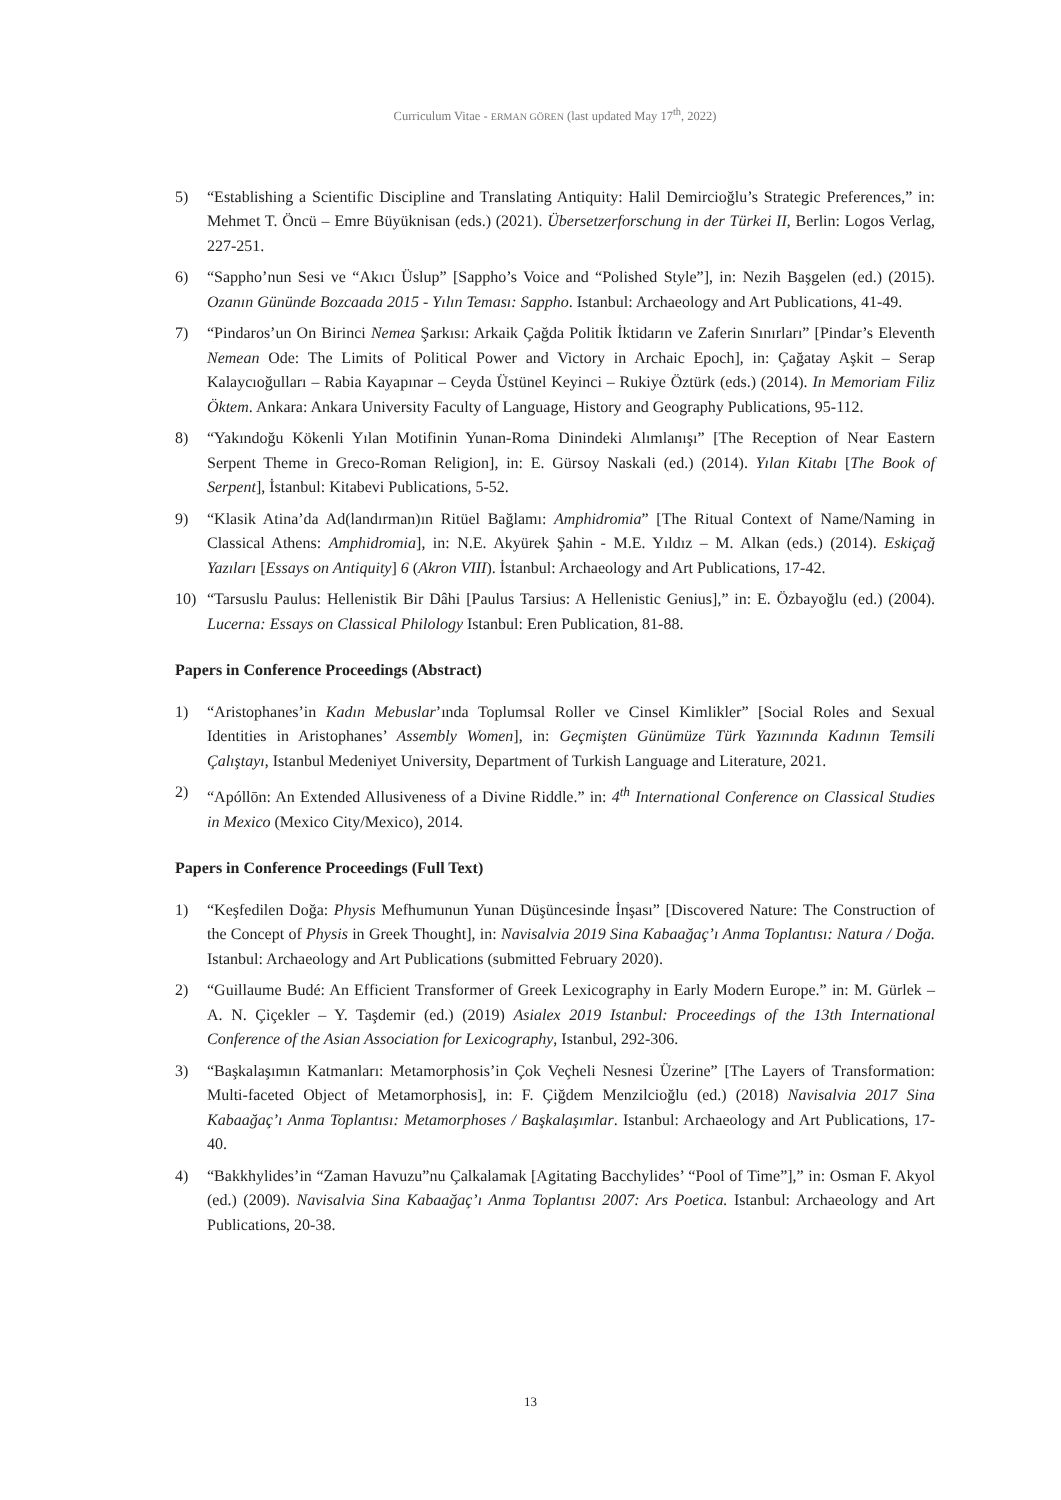Curriculum Vitae - ERMAN GÖREN (last updated May 17<sup>th</sup>, 2022)
5) “Establishing a Scientific Discipline and Translating Antiquity: Halil Demircioğlu’s Strategic Preferences,” in: Mehmet T. Öncü – Emre Büyüknisan (eds.) (2021). Übersetzerforschung in der Türkei II, Berlin: Logos Verlag, 227-251.
6) “Sappho’nun Sesi ve “Akıcı Üslup” [Sappho’s Voice and “Polished Style”], in: Nezih Başgelen (ed.) (2015). Ozanın Gününde Bozcaada 2015 - Yılın Teması: Sappho. Istanbul: Archaeology and Art Publications, 41-49.
7) “Pindaros’un On Birinci Nemea Şarkısı: Arkaik Çağda Politik İktidarın ve Zaferin Sınırları” [Pindar’s Eleventh Nemean Ode: The Limits of Political Power and Victory in Archaic Epoch], in: Çağatay Aşkit – Serap Kalaycıoğulları – Rabia Kayapınar – Ceyda Üstünel Keyinci – Rukiye Öztürk (eds.) (2014). In Memoriam Filiz Öktem. Ankara: Ankara University Faculty of Language, History and Geography Publications, 95-112.
8) “Yakındoğu Kökenli Yılan Motifinin Yunan-Roma Dinindeki Alımlanışı” [The Reception of Near Eastern Serpent Theme in Greco-Roman Religion], in: E. Gürsoy Naskali (ed.) (2014). Yılan Kitabı [The Book of Serpent], İstanbul: Kitabevi Publications, 5-52.
9) “Klasik Atina’da Ad(landırman)ın Ritüel Bağlamı: Amphidromia” [The Ritual Context of Name/Naming in Classical Athens: Amphidromia], in: N.E. Akyürek Şahin - M.E. Yıldız – M. Alkan (eds.) (2014). Eskiçağ Yazıları [Essays on Antiquity] 6 (Akron VIII). İstanbul: Archaeology and Art Publications, 17-42.
10) “Tarsuslu Paulus: Hellenistik Bir Dâhi [Paulus Tarsius: A Hellenistic Genius],” in: E. Özbayoğlu (ed.) (2004). Lucerna: Essays on Classical Philology Istanbul: Eren Publication, 81-88.
Papers in Conference Proceedings (Abstract)
1) “Aristophanes’in Kadın Mebuslar’ında Toplumsal Roller ve Cinsel Kimlikler” [Social Roles and Sexual Identities in Aristophanes’ Assembly Women], in: Geçmişten Günümüze Türk Yazınında Kadının Temsili Çalıştayı, Istanbul Medeniyet University, Department of Turkish Language and Literature, 2021.
2) “Apóllōn: An Extended Allusiveness of a Divine Riddle.” in: 4<sup>th</sup> International Conference on Classical Studies in Mexico (Mexico City/Mexico), 2014.
Papers in Conference Proceedings (Full Text)
1) “Keşfedilen Doğa: Physis Mefhumunun Yunan Düşüncesinde İnşası” [Discovered Nature: The Construction of the Concept of Physis in Greek Thought], in: Navisalvia 2019 Sina Kabaağaç’ı Anma Toplantısı: Natura / Doğa. Istanbul: Archaeology and Art Publications (submitted February 2020).
2) “Guillaume Budé: An Efficient Transformer of Greek Lexicography in Early Modern Europe.” in: M. Gürlek – A. N. Çiçekler – Y. Taşdemir (ed.) (2019) Asialex 2019 Istanbul: Proceedings of the 13th International Conference of the Asian Association for Lexicography, Istanbul, 292-306.
3) “Başkalaşımın Katmanları: Metamorphosis’in Çok Veçheli Nesnesi Üzerine” [The Layers of Transformation: Multi-faceted Object of Metamorphosis], in: F. Çiğdem Menzilcioğlu (ed.) (2018) Navisalvia 2017 Sina Kabaağaç’ı Anma Toplantısı: Metamorphoses / Başkalaşımlar. Istanbul: Archaeology and Art Publications, 17-40.
4) “Bakkhylides’in “Zaman Havuzu”nu Çalkalamak [Agitating Bacchylides’ “Pool of Time”],” in: Osman F. Akyol (ed.) (2009). Navisalvia Sina Kabaağaç’ı Anma Toplantısı 2007: Ars Poetica. Istanbul: Archaeology and Art Publications, 20-38.
13